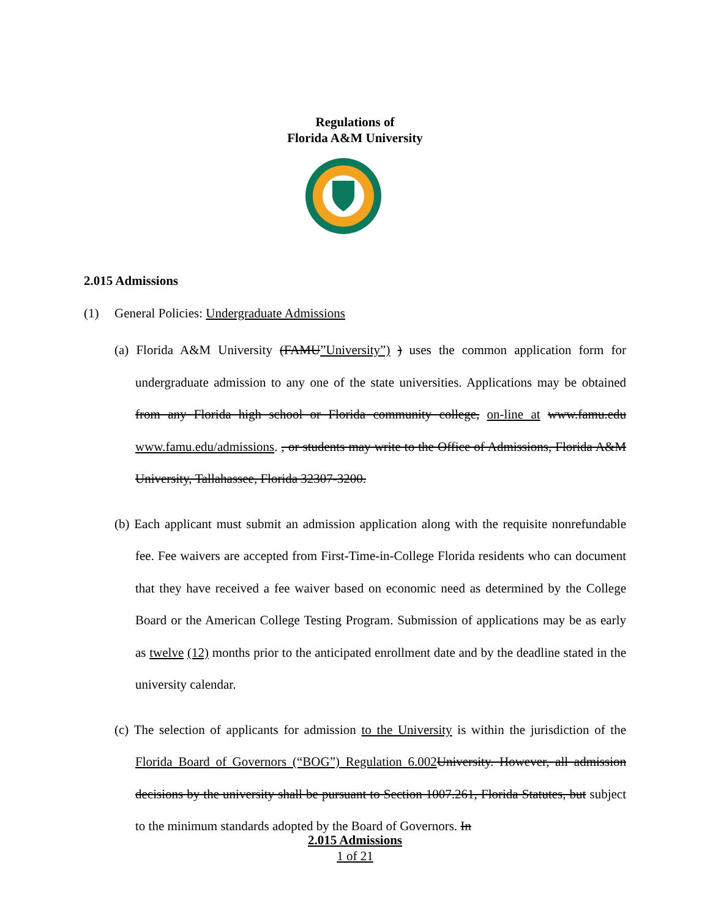Regulations of
Florida A&M University
2.015 Admissions
(1) General Policies: Undergraduate Admissions
(a) Florida A&M University (FAMU”University”) ) uses the common application form for undergraduate admission to any one of the state universities. Applications may be obtained from any Florida high school or Florida community college, on-line at www.famu.edu www.famu.edu/admissions. , or students may write to the Office of Admissions, Florida A&M University, Tallahassee, Florida 32307-3200.
(b) Each applicant must submit an admission application along with the requisite nonrefundable fee. Fee waivers are accepted from First-Time-in-College Florida residents who can document that they have received a fee waiver based on economic need as determined by the College Board or the American College Testing Program. Submission of applications may be as early as twelve (12) months prior to the anticipated enrollment date and by the deadline stated in the university calendar.
(c) The selection of applicants for admission to the University is within the jurisdiction of the Florida Board of Governors (“BOG”) Regulation 6.002 University. However, all admission decisions by the university shall be pursuant to Section 1007.261, Florida Statutes, but subject to the minimum standards adopted by the Board of Governors. In
2.015 Admissions
1 of 21